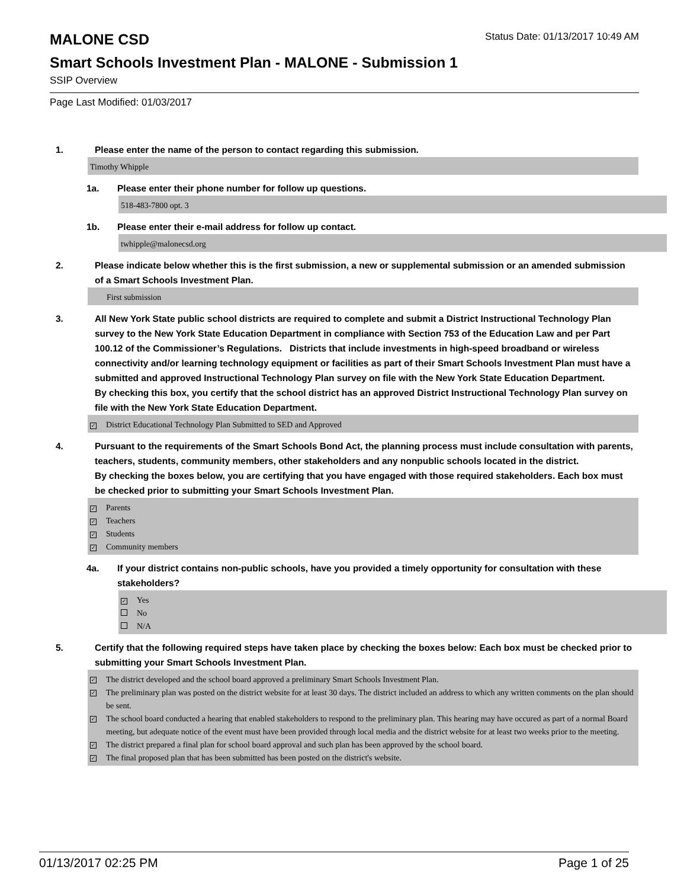MALONE CSD Status Date: 01/13/2017 10:49 AM
Smart Schools Investment Plan - MALONE - Submission 1
SSIP Overview
Page Last Modified: 01/03/2017
1. Please enter the name of the person to contact regarding this submission.
Timothy Whipple
1a. Please enter their phone number for follow up questions.
518-483-7800 opt. 3
1b. Please enter their e-mail address for follow up contact.
twhipple@malonecsd.org
2. Please indicate below whether this is the first submission, a new or supplemental submission or an amended submission of a Smart Schools Investment Plan.
First submission
3. All New York State public school districts are required to complete and submit a District Instructional Technology Plan survey to the New York State Education Department in compliance with Section 753 of the Education Law and per Part 100.12 of the Commissioner’s Regulations. Districts that include investments in high-speed broadband or wireless connectivity and/or learning technology equipment or facilities as part of their Smart Schools Investment Plan must have a submitted and approved Instructional Technology Plan survey on file with the New York State Education Department.
By checking this box, you certify that the school district has an approved District Instructional Technology Plan survey on file with the New York State Education Department.
✓ District Educational Technology Plan Submitted to SED and Approved
4. Pursuant to the requirements of the Smart Schools Bond Act, the planning process must include consultation with parents, teachers, students, community members, other stakeholders and any nonpublic schools located in the district.
By checking the boxes below, you are certifying that you have engaged with those required stakeholders. Each box must be checked prior to submitting your Smart Schools Investment Plan.
✓ Parents
✓ Teachers
✓ Students
✓ Community members
4a. If your district contains non-public schools, have you provided a timely opportunity for consultation with these stakeholders?
✓ Yes
No
N/A
5. Certify that the following required steps have taken place by checking the boxes below: Each box must be checked prior to submitting your Smart Schools Investment Plan.
✓ The district developed and the school board approved a preliminary Smart Schools Investment Plan.
✓ The preliminary plan was posted on the district website for at least 30 days. The district included an address to which any written comments on the plan should be sent.
✓ The school board conducted a hearing that enabled stakeholders to respond to the preliminary plan. This hearing may have occured as part of a normal Board meeting, but adequate notice of the event must have been provided through local media and the district website for at least two weeks prior to the meeting.
✓ The district prepared a final plan for school board approval and such plan has been approved by the school board.
✓ The final proposed plan that has been submitted has been posted on the district's website.
01/13/2017 02:25 PM Page 1 of 25